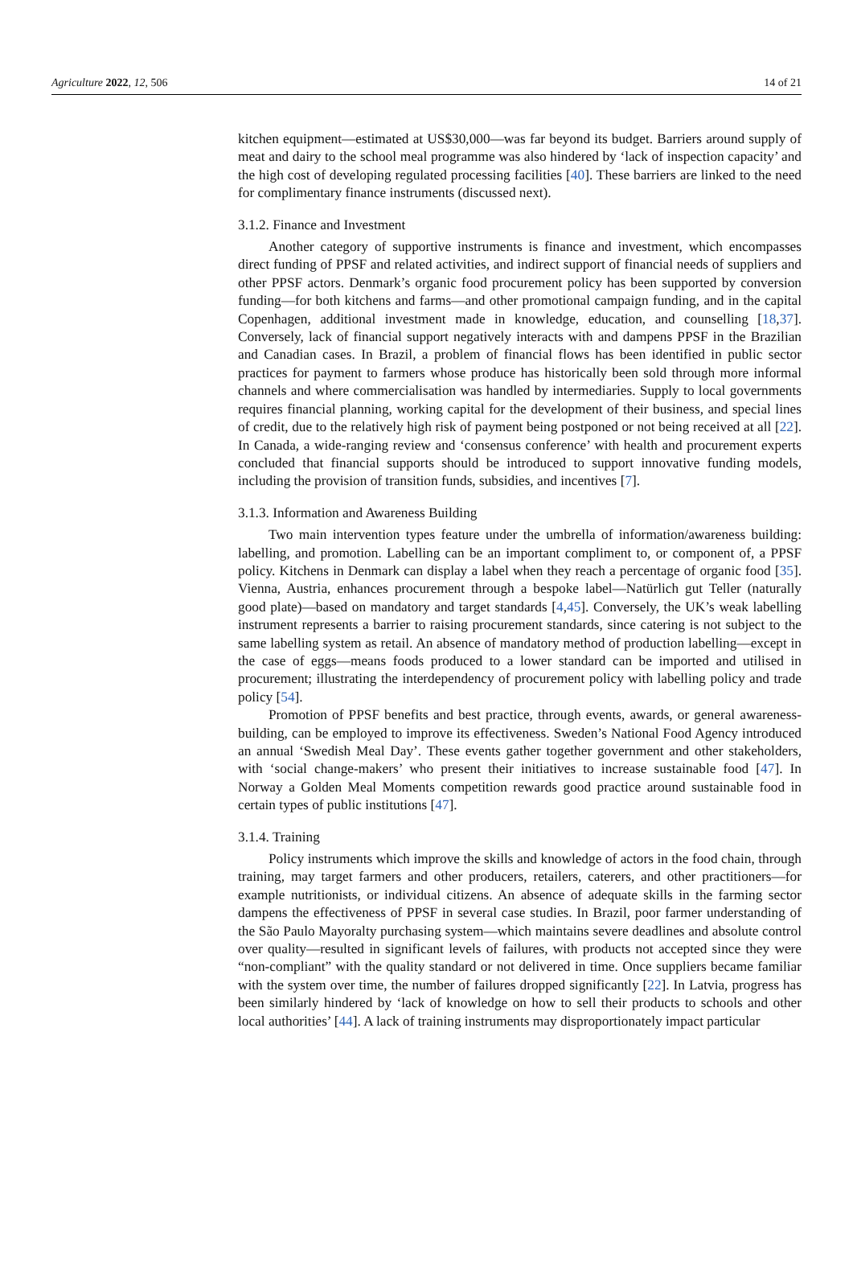Agriculture 2022, 12, 506 14 of 21
kitchen equipment—estimated at US$30,000—was far beyond its budget. Barriers around supply of meat and dairy to the school meal programme was also hindered by ‘lack of inspection capacity’ and the high cost of developing regulated processing facilities [40]. These barriers are linked to the need for complimentary finance instruments (discussed next).
3.1.2. Finance and Investment
Another category of supportive instruments is finance and investment, which encompasses direct funding of PPSF and related activities, and indirect support of financial needs of suppliers and other PPSF actors. Denmark’s organic food procurement policy has been supported by conversion funding—for both kitchens and farms—and other promotional campaign funding, and in the capital Copenhagen, additional investment made in knowledge, education, and counselling [18,37]. Conversely, lack of financial support negatively interacts with and dampens PPSF in the Brazilian and Canadian cases. In Brazil, a problem of financial flows has been identified in public sector practices for payment to farmers whose produce has historically been sold through more informal channels and where commercialisation was handled by intermediaries. Supply to local governments requires financial planning, working capital for the development of their business, and special lines of credit, due to the relatively high risk of payment being postponed or not being received at all [22]. In Canada, a wide-ranging review and ‘consensus conference’ with health and procurement experts concluded that financial supports should be introduced to support innovative funding models, including the provision of transition funds, subsidies, and incentives [7].
3.1.3. Information and Awareness Building
Two main intervention types feature under the umbrella of information/awareness building: labelling, and promotion. Labelling can be an important compliment to, or component of, a PPSF policy. Kitchens in Denmark can display a label when they reach a percentage of organic food [35]. Vienna, Austria, enhances procurement through a bespoke label—Natürlich gut Teller (naturally good plate)—based on mandatory and target standards [4,45]. Conversely, the UK’s weak labelling instrument represents a barrier to raising procurement standards, since catering is not subject to the same labelling system as retail. An absence of mandatory method of production labelling—except in the case of eggs—means foods produced to a lower standard can be imported and utilised in procurement; illustrating the interdependency of procurement policy with labelling policy and trade policy [54].
Promotion of PPSF benefits and best practice, through events, awards, or general awareness-building, can be employed to improve its effectiveness. Sweden’s National Food Agency introduced an annual ‘Swedish Meal Day’. These events gather together government and other stakeholders, with ‘social change-makers’ who present their initiatives to increase sustainable food [47]. In Norway a Golden Meal Moments competition rewards good practice around sustainable food in certain types of public institutions [47].
3.1.4. Training
Policy instruments which improve the skills and knowledge of actors in the food chain, through training, may target farmers and other producers, retailers, caterers, and other practitioners—for example nutritionists, or individual citizens. An absence of adequate skills in the farming sector dampens the effectiveness of PPSF in several case studies. In Brazil, poor farmer understanding of the São Paulo Mayoralty purchasing system—which maintains severe deadlines and absolute control over quality—resulted in significant levels of failures, with products not accepted since they were “non-compliant” with the quality standard or not delivered in time. Once suppliers became familiar with the system over time, the number of failures dropped significantly [22]. In Latvia, progress has been similarly hindered by ‘lack of knowledge on how to sell their products to schools and other local authorities’ [44]. A lack of training instruments may disproportionately impact particular